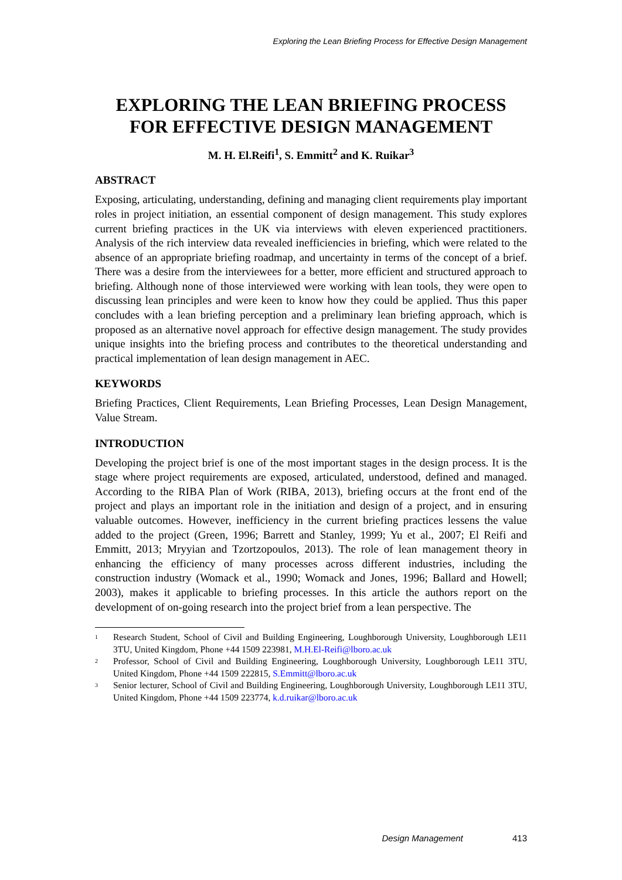Exploring the Lean Briefing Process for Effective Design Management
EXPLORING THE LEAN BRIEFING PROCESS FOR EFFECTIVE DESIGN MANAGEMENT
M. H. El.Reifi<sup>1</sup>, S. Emmitt<sup>2</sup> and K. Ruikar<sup>3</sup>
ABSTRACT
Exposing, articulating, understanding, defining and managing client requirements play important roles in project initiation, an essential component of design management. This study explores current briefing practices in the UK via interviews with eleven experienced practitioners. Analysis of the rich interview data revealed inefficiencies in briefing, which were related to the absence of an appropriate briefing roadmap, and uncertainty in terms of the concept of a brief. There was a desire from the interviewees for a better, more efficient and structured approach to briefing. Although none of those interviewed were working with lean tools, they were open to discussing lean principles and were keen to know how they could be applied. Thus this paper concludes with a lean briefing perception and a preliminary lean briefing approach, which is proposed as an alternative novel approach for effective design management. The study provides unique insights into the briefing process and contributes to the theoretical understanding and practical implementation of lean design management in AEC.
KEYWORDS
Briefing Practices, Client Requirements, Lean Briefing Processes, Lean Design Management, Value Stream.
INTRODUCTION
Developing the project brief is one of the most important stages in the design process. It is the stage where project requirements are exposed, articulated, understood, defined and managed. According to the RIBA Plan of Work (RIBA, 2013), briefing occurs at the front end of the project and plays an important role in the initiation and design of a project, and in ensuring valuable outcomes. However, inefficiency in the current briefing practices lessens the value added to the project (Green, 1996; Barrett and Stanley, 1999; Yu et al., 2007; El Reifi and Emmitt, 2013; Mryyian and Tzortzopoulos, 2013). The role of lean management theory in enhancing the efficiency of many processes across different industries, including the construction industry (Womack et al., 1990; Womack and Jones, 1996; Ballard and Howell; 2003), makes it applicable to briefing processes. In this article the authors report on the development of on-going research into the project brief from a lean perspective. The
<sup>1</sup> Research Student, School of Civil and Building Engineering, Loughborough University, Loughborough LE11 3TU, United Kingdom, Phone +44 1509 223981, M.H.El-Reifi@lboro.ac.uk
<sup>2</sup> Professor, School of Civil and Building Engineering, Loughborough University, Loughborough LE11 3TU, United Kingdom, Phone +44 1509 222815, S.Emmitt@lboro.ac.uk
<sup>3</sup> Senior lecturer, School of Civil and Building Engineering, Loughborough University, Loughborough LE11 3TU, United Kingdom, Phone +44 1509 223774, k.d.ruikar@lboro.ac.uk
Design Management 413